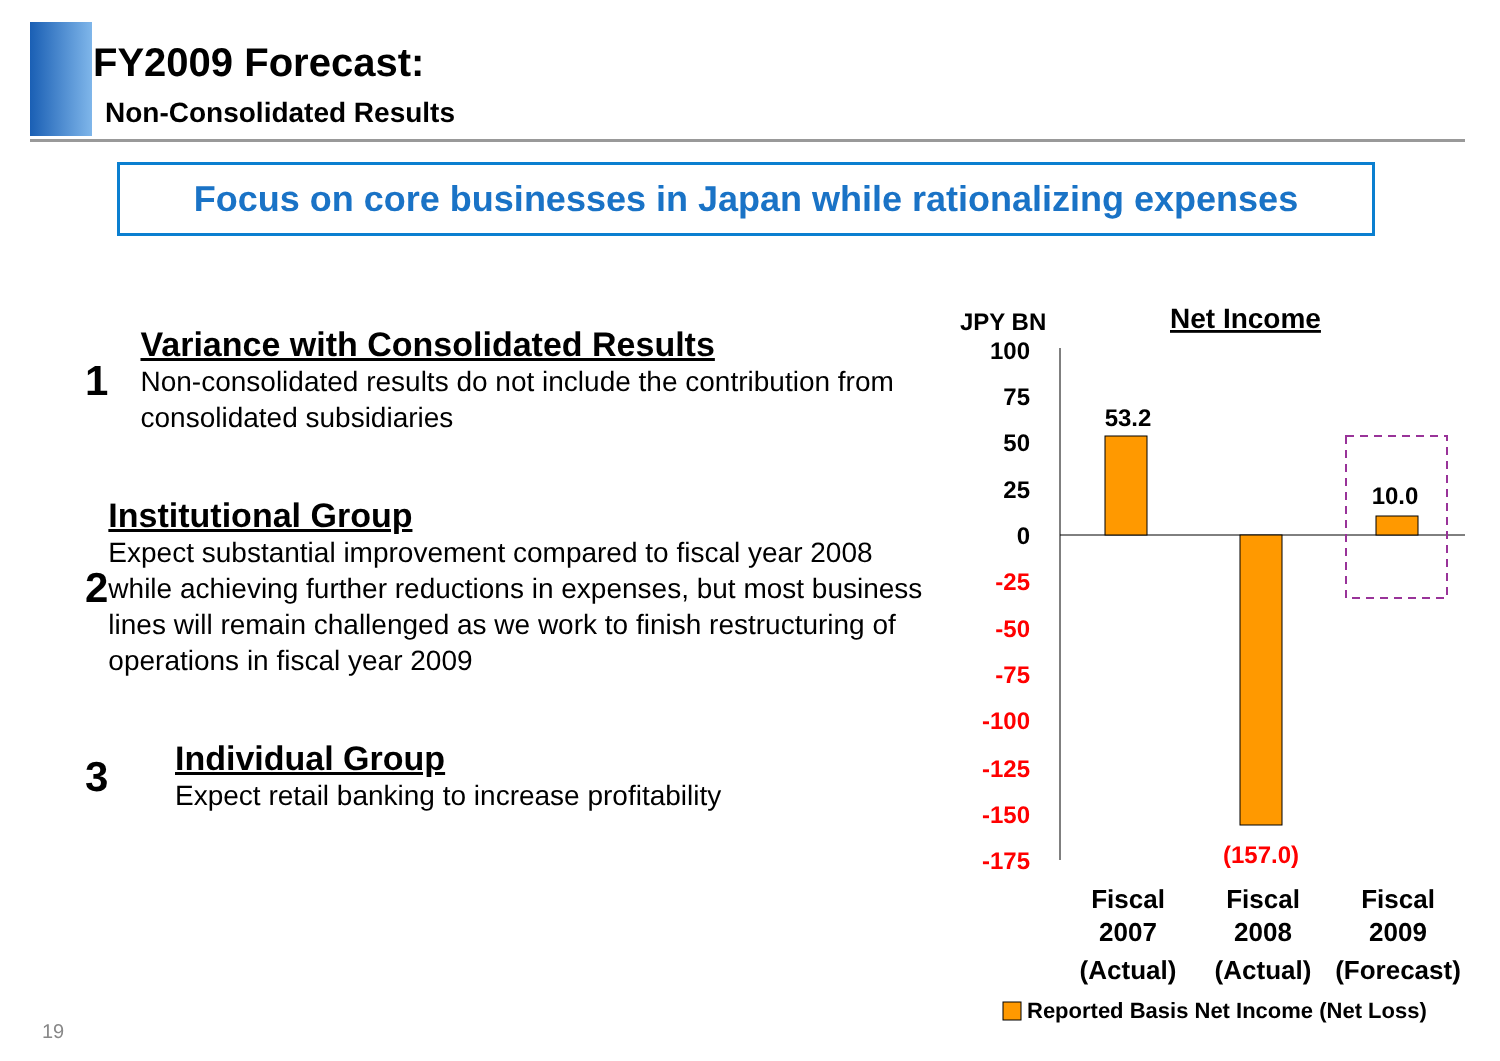FY2009 Forecast:
Non-Consolidated Results
Focus on core businesses in Japan while rationalizing expenses
1
Variance with Consolidated Results
Non-consolidated results do not include the contribution from consolidated subsidiaries
2
Institutional Group
Expect substantial improvement compared to fiscal year 2008 while achieving further reductions in expenses, but most business lines will remain challenged as we work to finish restructuring of operations in fiscal year 2009
3
Individual Group
Expect retail banking to increase profitability
JPY BN
Net Income
100
75
50
25
0
-25
-50
-75
-100
-125
-150
-175
53.2
10.0
(157.0)
Fiscal
2007
(Actual)
Fiscal
2008
(Actual)
Fiscal
2009
(Forecast)
Reported Basis Net Income (Net Loss)
19